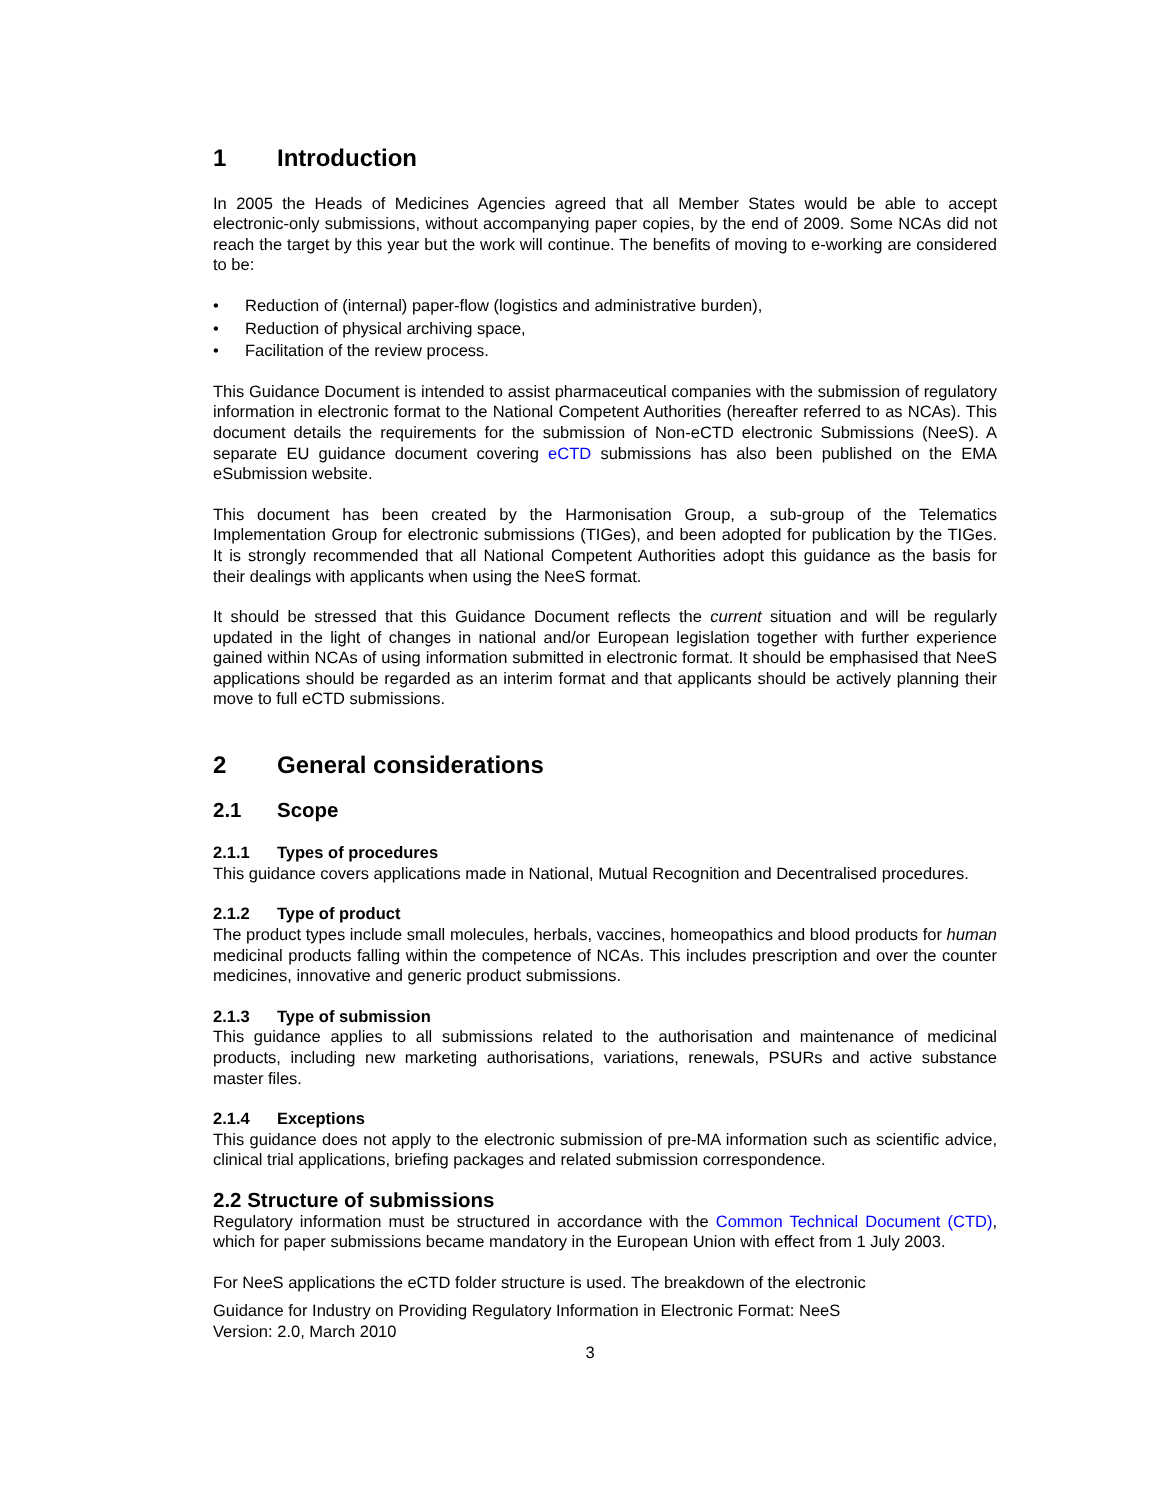1 Introduction
In 2005 the Heads of Medicines Agencies agreed that all Member States would be able to accept electronic-only submissions, without accompanying paper copies, by the end of 2009. Some NCAs did not reach the target by this year but the work will continue. The benefits of moving to e-working are considered to be:
Reduction of (internal) paper-flow (logistics and administrative burden),
Reduction of physical archiving space,
Facilitation of the review process.
This Guidance Document is intended to assist pharmaceutical companies with the submission of regulatory information in electronic format to the National Competent Authorities (hereafter referred to as NCAs). This document details the requirements for the submission of Non-eCTD electronic Submissions (NeeS). A separate EU guidance document covering eCTD submissions has also been published on the EMA eSubmission website.
This document has been created by the Harmonisation Group, a sub-group of the Telematics Implementation Group for electronic submissions (TIGes), and been adopted for publication by the TIGes. It is strongly recommended that all National Competent Authorities adopt this guidance as the basis for their dealings with applicants when using the NeeS format.
It should be stressed that this Guidance Document reflects the current situation and will be regularly updated in the light of changes in national and/or European legislation together with further experience gained within NCAs of using information submitted in electronic format. It should be emphasised that NeeS applications should be regarded as an interim format and that applicants should be actively planning their move to full eCTD submissions.
2 General considerations
2.1 Scope
2.1.1 Types of procedures
This guidance covers applications made in National, Mutual Recognition and Decentralised procedures.
2.1.2 Type of product
The product types include small molecules, herbals, vaccines, homeopathics and blood products for human medicinal products falling within the competence of NCAs. This includes prescription and over the counter medicines, innovative and generic product submissions.
2.1.3 Type of submission
This guidance applies to all submissions related to the authorisation and maintenance of medicinal products, including new marketing authorisations, variations, renewals, PSURs and active substance master files.
2.1.4 Exceptions
This guidance does not apply to the electronic submission of pre-MA information such as scientific advice, clinical trial applications, briefing packages and related submission correspondence.
2.2 Structure of submissions
Regulatory information must be structured in accordance with the Common Technical Document (CTD), which for paper submissions became mandatory in the European Union with effect from 1 July 2003.
For NeeS applications the eCTD folder structure is used. The breakdown of the electronic
Guidance for Industry on Providing Regulatory Information in Electronic Format: NeeS
Version: 2.0, March 2010
3